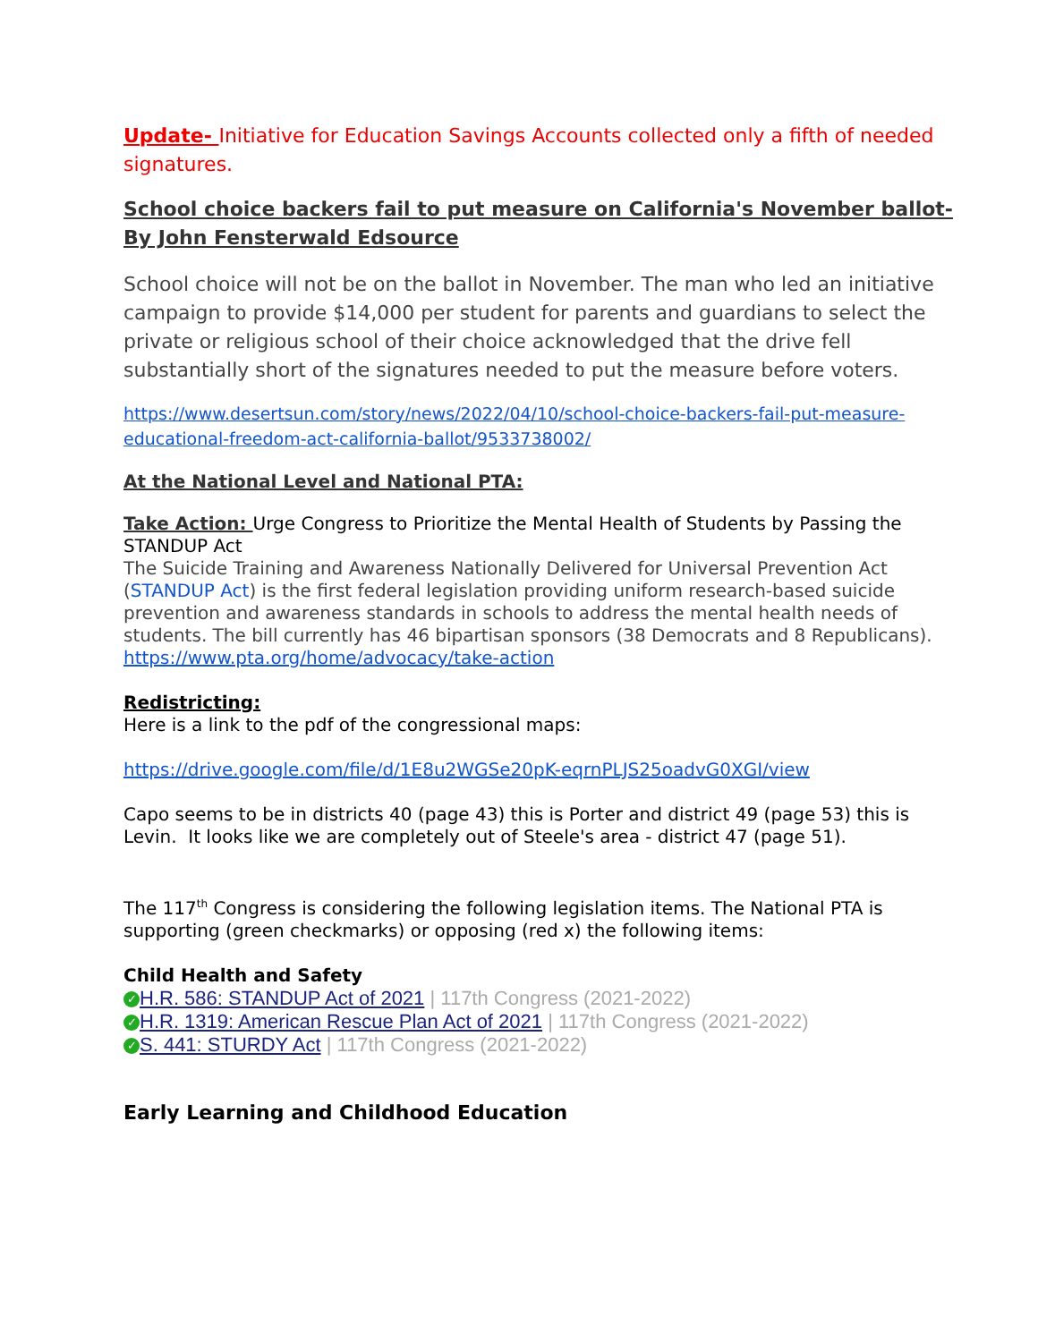Update- Initiative for Education Savings Accounts collected only a fifth of needed signatures.
School choice backers fail to put measure on California's November ballot- By John Fensterwald Edsource
School choice will not be on the ballot in November. The man who led an initiative campaign to provide $14,000 per student for parents and guardians to select the private or religious school of their choice acknowledged that the drive fell substantially short of the signatures needed to put the measure before voters.
https://www.desertsun.com/story/news/2022/04/10/school-choice-backers-fail-put-measure-educational-freedom-act-california-ballot/9533738002/
At the National Level and National PTA:
Take Action: Urge Congress to Prioritize the Mental Health of Students by Passing the STANDUP Act
The Suicide Training and Awareness Nationally Delivered for Universal Prevention Act (STANDUP Act) is the first federal legislation providing uniform research-based suicide prevention and awareness standards in schools to address the mental health needs of students. The bill currently has 46 bipartisan sponsors (38 Democrats and 8 Republicans).
https://www.pta.org/home/advocacy/take-action
Redistricting:
Here is a link to the pdf of the congressional maps:
https://drive.google.com/file/d/1E8u2WGSe20pK-eqrnPLJS25oadvG0XGI/view
Capo seems to be in districts 40 (page 43) this is Porter and district 49 (page 53) this is Levin. It looks like we are completely out of Steele's area - district 47 (page 51).
The 117<sup>th</sup> Congress is considering the following legislation items. The National PTA is supporting (green checkmarks) or opposing (red x) the following items:
Child Health and Safety
✓ H.R. 586: STANDUP Act of 2021 | 117th Congress (2021-2022)
✓ H.R. 1319: American Rescue Plan Act of 2021 | 117th Congress (2021-2022)
✓ S. 441: STURDY Act | 117th Congress (2021-2022)
Early Learning and Childhood Education